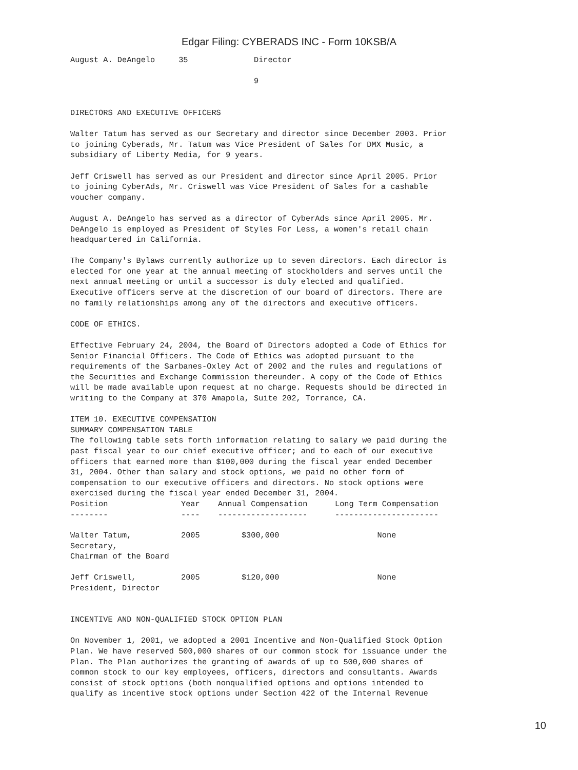Edgar Filing: CYBERADS INC - Form 10KSB/A
August A. DeAngelo 35 Director 9 DIRECTORS AND EXECUTIVE OFFICERS Walter Tatum has served as our Secretary and director since December 2003. Prior to joining Cyberads, Mr. Tatum was Vice President of Sales for DMX Music, a subsidiary of Liberty Media, for 9 years. Jeff Criswell has served as our President and director since April 2005. Prior to joining CyberAds, Mr. Criswell was Vice President of Sales for a cashable voucher company. August A. DeAngelo has served as a director of CyberAds since April 2005. Mr. DeAngelo is employed as President of Styles For Less, a women's retail chain headquartered in California. The Company's Bylaws currently authorize up to seven directors. Each director is elected for one year at the annual meeting of stockholders and serves until the next annual meeting or until a successor is duly elected and qualified. Executive officers serve at the discretion of our board of directors. There are no family relationships among any of the directors and executive officers. CODE OF ETHICS. Effective February 24, 2004, the Board of Directors adopted a Code of Ethics for Senior Financial Officers. The Code of Ethics was adopted pursuant to the requirements of the Sarbanes-Oxley Act of 2002 and the rules and regulations of the Securities and Exchange Commission thereunder. A copy of the Code of Ethics will be made available upon request at no charge. Requests should be directed in writing to the Company at 370 Amapola, Suite 202, Torrance, CA. ITEM 10. EXECUTIVE COMPENSATION SUMMARY COMPENSATION TABLE The following table sets forth information relating to salary we paid during the past fiscal year to our chief executive officer; and to each of our executive officers that earned more than $100,000 during the fiscal year ended December 31, 2004. Other than salary and stock options, we paid no other form of compensation to our executive officers and directors. No stock options were exercised during the fiscal year ended December 31, 2004.
| Position -------- | Year ---- | Annual Compensation ------------------- | Long Term Compensation ---------------------- |
| --- | --- | --- | --- |
| Walter Tatum, Secretary, Chairman of the Board | 2005 | $300,000 | None |
| Jeff Criswell, President, Director | 2005 | $120,000 | None |
INCENTIVE AND NON-QUALIFIED STOCK OPTION PLAN On November 1, 2001, we adopted a 2001 Incentive and Non-Qualified Stock Option Plan. We have reserved 500,000 shares of our common stock for issuance under the Plan. The Plan authorizes the granting of awards of up to 500,000 shares of common stock to our key employees, officers, directors and consultants. Awards consist of stock options (both nonqualified options and options intended to qualify as incentive stock options under Section 422 of the Internal Revenue
10